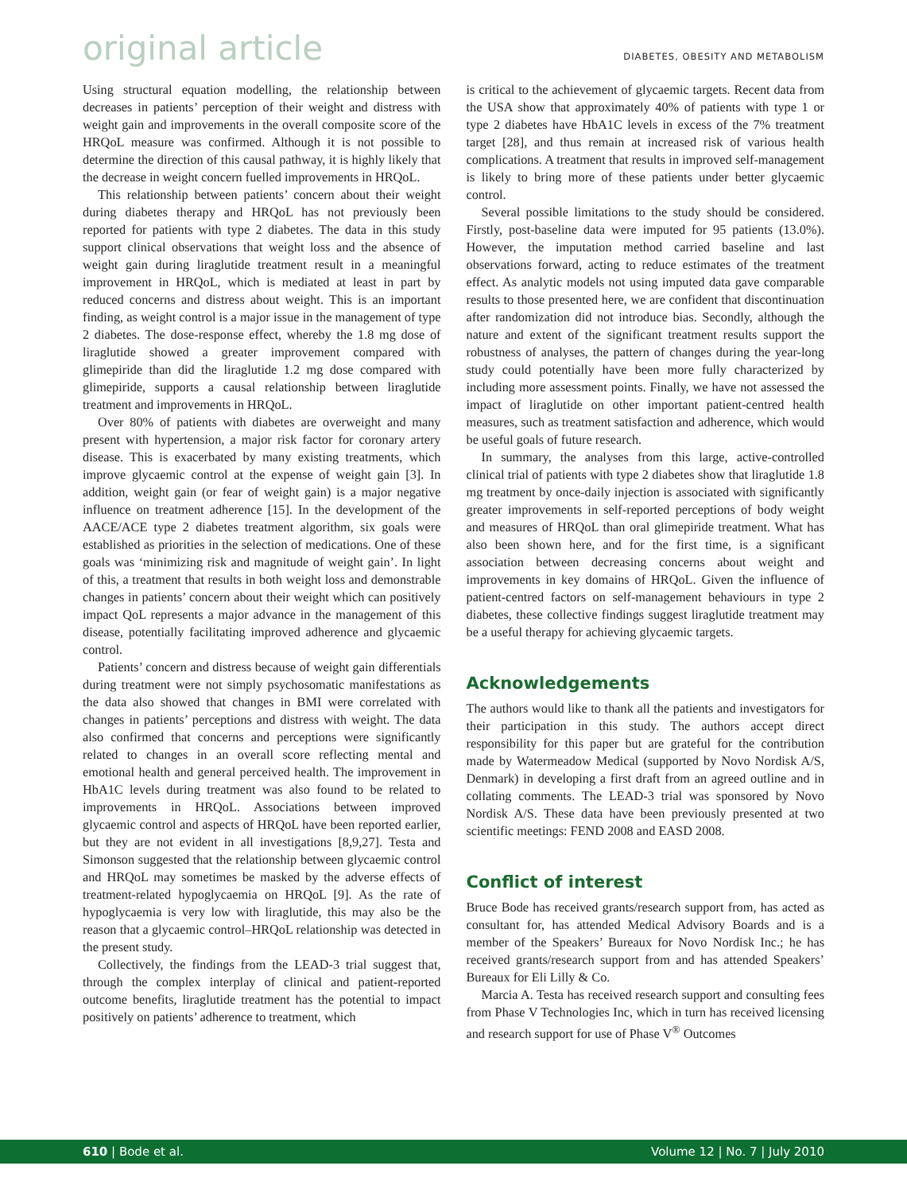original article
DIABETES, OBESITY AND METABOLISM
Using structural equation modelling, the relationship between decreases in patients’ perception of their weight and distress with weight gain and improvements in the overall composite score of the HRQoL measure was confirmed. Although it is not possible to determine the direction of this causal pathway, it is highly likely that the decrease in weight concern fuelled improvements in HRQoL.
This relationship between patients’ concern about their weight during diabetes therapy and HRQoL has not previously been reported for patients with type 2 diabetes. The data in this study support clinical observations that weight loss and the absence of weight gain during liraglutide treatment result in a meaningful improvement in HRQoL, which is mediated at least in part by reduced concerns and distress about weight. This is an important finding, as weight control is a major issue in the management of type 2 diabetes. The dose-response effect, whereby the 1.8 mg dose of liraglutide showed a greater improvement compared with glimepiride than did the liraglutide 1.2 mg dose compared with glimepiride, supports a causal relationship between liraglutide treatment and improvements in HRQoL.
Over 80% of patients with diabetes are overweight and many present with hypertension, a major risk factor for coronary artery disease. This is exacerbated by many existing treatments, which improve glycaemic control at the expense of weight gain [3]. In addition, weight gain (or fear of weight gain) is a major negative influence on treatment adherence [15]. In the development of the AACE/ACE type 2 diabetes treatment algorithm, six goals were established as priorities in the selection of medications. One of these goals was ‘minimizing risk and magnitude of weight gain’. In light of this, a treatment that results in both weight loss and demonstrable changes in patients’ concern about their weight which can positively impact QoL represents a major advance in the management of this disease, potentially facilitating improved adherence and glycaemic control.
Patients’ concern and distress because of weight gain differentials during treatment were not simply psychosomatic manifestations as the data also showed that changes in BMI were correlated with changes in patients’ perceptions and distress with weight. The data also confirmed that concerns and perceptions were significantly related to changes in an overall score reflecting mental and emotional health and general perceived health. The improvement in HbA1C levels during treatment was also found to be related to improvements in HRQoL. Associations between improved glycaemic control and aspects of HRQoL have been reported earlier, but they are not evident in all investigations [8,9,27]. Testa and Simonson suggested that the relationship between glycaemic control and HRQoL may sometimes be masked by the adverse effects of treatment-related hypoglycaemia on HRQoL [9]. As the rate of hypoglycaemia is very low with liraglutide, this may also be the reason that a glycaemic control–HRQoL relationship was detected in the present study.
Collectively, the findings from the LEAD-3 trial suggest that, through the complex interplay of clinical and patient-reported outcome benefits, liraglutide treatment has the potential to impact positively on patients’ adherence to treatment, which
is critical to the achievement of glycaemic targets. Recent data from the USA show that approximately 40% of patients with type 1 or type 2 diabetes have HbA1C levels in excess of the 7% treatment target [28], and thus remain at increased risk of various health complications. A treatment that results in improved self-management is likely to bring more of these patients under better glycaemic control.
Several possible limitations to the study should be considered. Firstly, post-baseline data were imputed for 95 patients (13.0%). However, the imputation method carried baseline and last observations forward, acting to reduce estimates of the treatment effect. As analytic models not using imputed data gave comparable results to those presented here, we are confident that discontinuation after randomization did not introduce bias. Secondly, although the nature and extent of the significant treatment results support the robustness of analyses, the pattern of changes during the year-long study could potentially have been more fully characterized by including more assessment points. Finally, we have not assessed the impact of liraglutide on other important patient-centred health measures, such as treatment satisfaction and adherence, which would be useful goals of future research.
In summary, the analyses from this large, active-controlled clinical trial of patients with type 2 diabetes show that liraglutide 1.8 mg treatment by once-daily injection is associated with significantly greater improvements in self-reported perceptions of body weight and measures of HRQoL than oral glimepiride treatment. What has also been shown here, and for the first time, is a significant association between decreasing concerns about weight and improvements in key domains of HRQoL. Given the influence of patient-centred factors on self-management behaviours in type 2 diabetes, these collective findings suggest liraglutide treatment may be a useful therapy for achieving glycaemic targets.
Acknowledgements
The authors would like to thank all the patients and investigators for their participation in this study. The authors accept direct responsibility for this paper but are grateful for the contribution made by Watermeadow Medical (supported by Novo Nordisk A/S, Denmark) in developing a first draft from an agreed outline and in collating comments. The LEAD-3 trial was sponsored by Novo Nordisk A/S. These data have been previously presented at two scientific meetings: FEND 2008 and EASD 2008.
Conflict of interest
Bruce Bode has received grants/research support from, has acted as consultant for, has attended Medical Advisory Boards and is a member of the Speakers’ Bureaux for Novo Nordisk Inc.; he has received grants/research support from and has attended Speakers’ Bureaux for Eli Lilly & Co.
Marcia A. Testa has received research support and consulting fees from Phase V Technologies Inc, which in turn has received licensing and research support for use of Phase V<sup>®</sup> Outcomes
610 | Bode et al. Volume 12 | No. 7 | July 2010